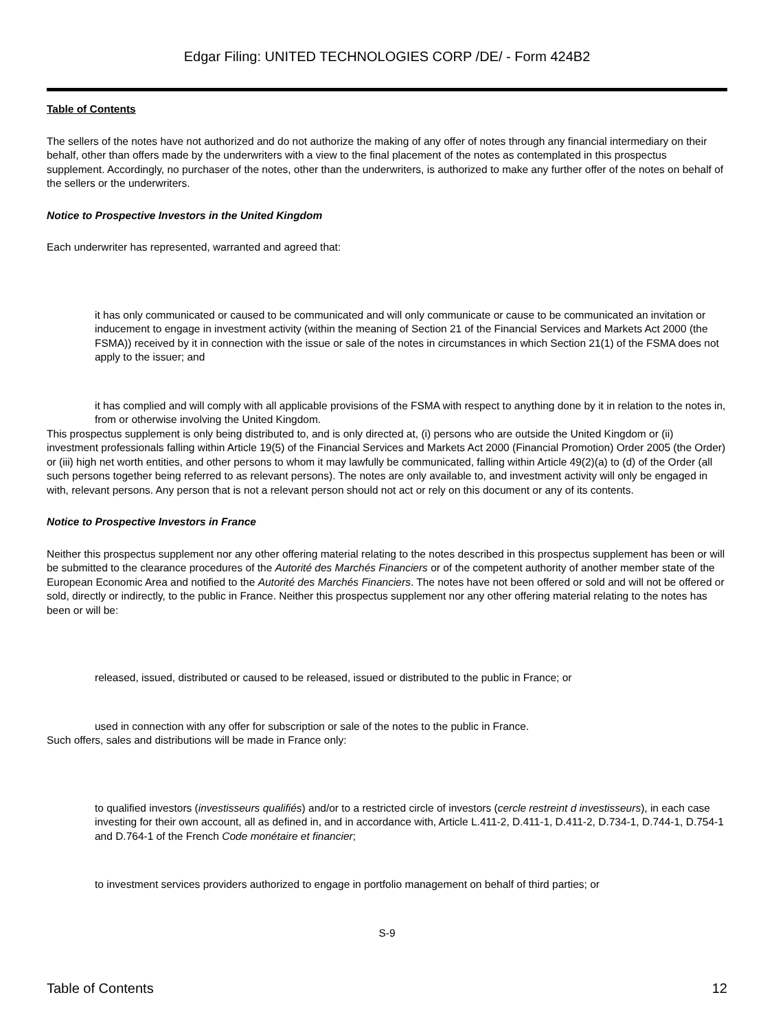Edgar Filing: UNITED TECHNOLOGIES CORP /DE/ - Form 424B2
Table of Contents
The sellers of the notes have not authorized and do not authorize the making of any offer of notes through any financial intermediary on their behalf, other than offers made by the underwriters with a view to the final placement of the notes as contemplated in this prospectus supplement. Accordingly, no purchaser of the notes, other than the underwriters, is authorized to make any further offer of the notes on behalf of the sellers or the underwriters.
Notice to Prospective Investors in the United Kingdom
Each underwriter has represented, warranted and agreed that:
it has only communicated or caused to be communicated and will only communicate or cause to be communicated an invitation or inducement to engage in investment activity (within the meaning of Section 21 of the Financial Services and Markets Act 2000 (the FSMA)) received by it in connection with the issue or sale of the notes in circumstances in which Section 21(1) of the FSMA does not apply to the issuer; and
it has complied and will comply with all applicable provisions of the FSMA with respect to anything done by it in relation to the notes in, from or otherwise involving the United Kingdom.
This prospectus supplement is only being distributed to, and is only directed at, (i) persons who are outside the United Kingdom or (ii) investment professionals falling within Article 19(5) of the Financial Services and Markets Act 2000 (Financial Promotion) Order 2005 (the Order) or (iii) high net worth entities, and other persons to whom it may lawfully be communicated, falling within Article 49(2)(a) to (d) of the Order (all such persons together being referred to as relevant persons). The notes are only available to, and investment activity will only be engaged in with, relevant persons. Any person that is not a relevant person should not act or rely on this document or any of its contents.
Notice to Prospective Investors in France
Neither this prospectus supplement nor any other offering material relating to the notes described in this prospectus supplement has been or will be submitted to the clearance procedures of the Autorité des Marchés Financiers or of the competent authority of another member state of the European Economic Area and notified to the Autorité des Marchés Financiers. The notes have not been offered or sold and will not be offered or sold, directly or indirectly, to the public in France. Neither this prospectus supplement nor any other offering material relating to the notes has been or will be:
released, issued, distributed or caused to be released, issued or distributed to the public in France; or
used in connection with any offer for subscription or sale of the notes to the public in France.
Such offers, sales and distributions will be made in France only:
to qualified investors (investisseurs qualifiés) and/or to a restricted circle of investors (cercle restreint d investisseurs), in each case investing for their own account, all as defined in, and in accordance with, Article L.411-2, D.411-1, D.411-2, D.734-1, D.744-1, D.754-1 and D.764-1 of the French Code monétaire et financier;
to investment services providers authorized to engage in portfolio management on behalf of third parties; or
S-9
Table of Contents 12